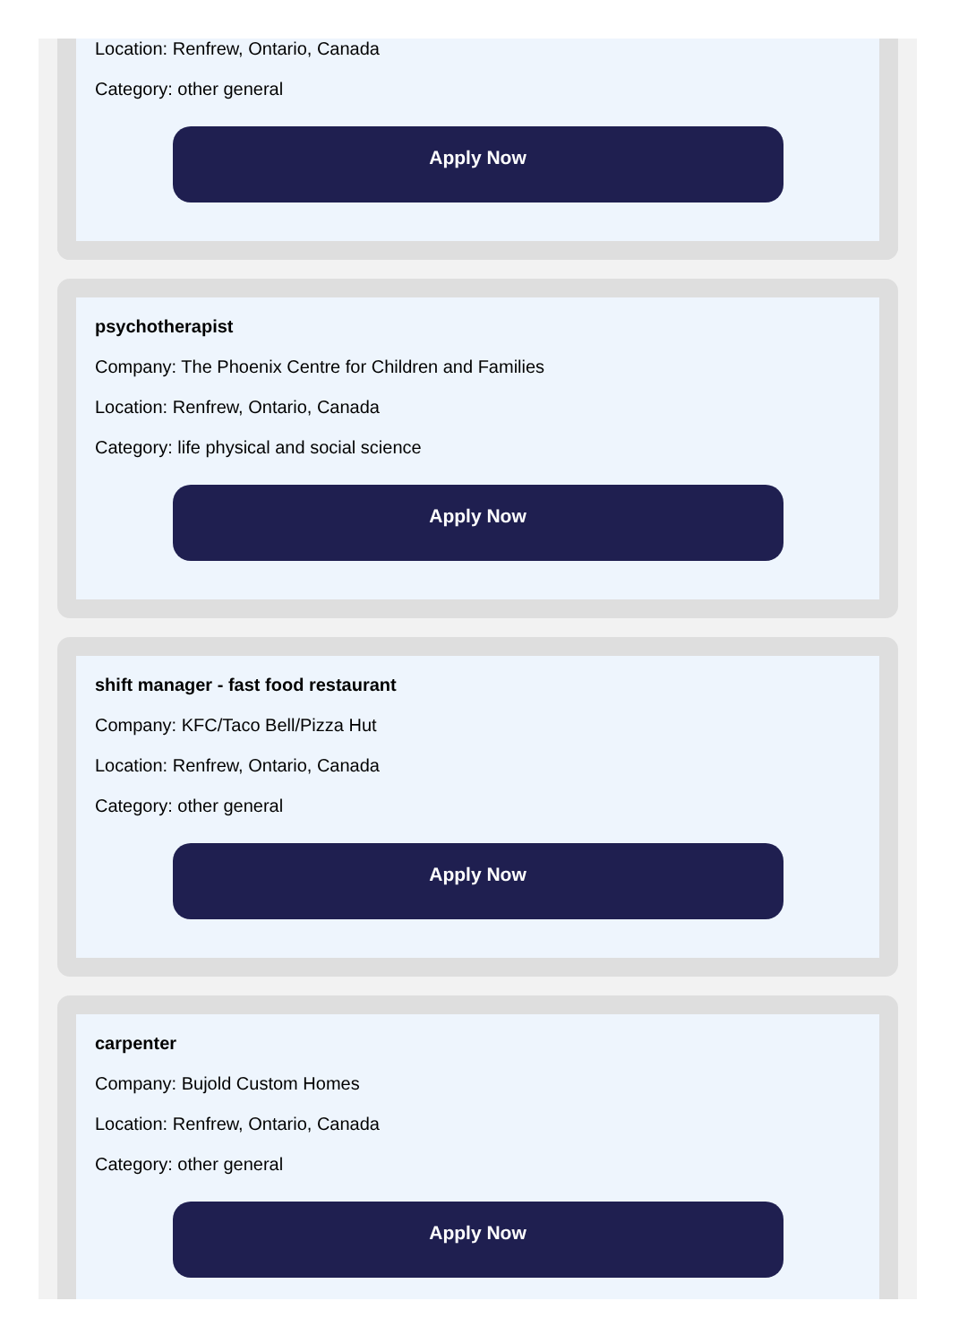Location: Renfrew, Ontario, Canada
Category: other general
Apply Now
psychotherapist
Company: The Phoenix Centre for Children and Families
Location: Renfrew, Ontario, Canada
Category: life physical and social science
Apply Now
shift manager - fast food restaurant
Company: KFC/Taco Bell/Pizza Hut
Location: Renfrew, Ontario, Canada
Category: other general
Apply Now
carpenter
Company: Bujold Custom Homes
Location: Renfrew, Ontario, Canada
Category: other general
Apply Now